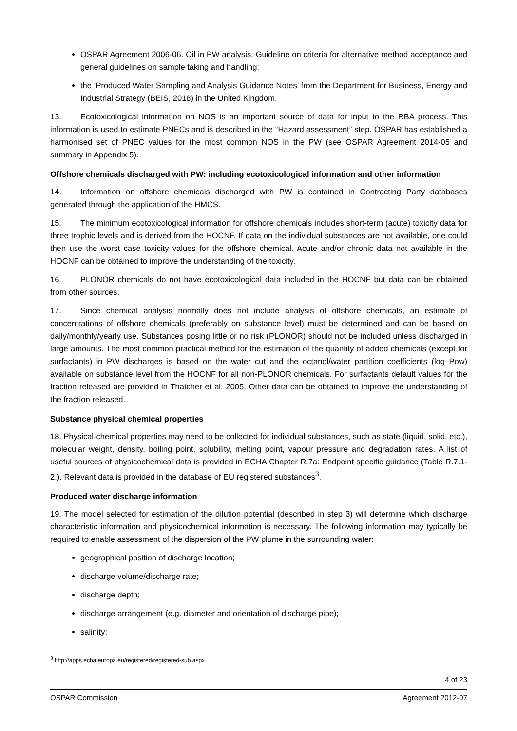OSPAR Agreement 2006-06. Oil in PW analysis. Guideline on criteria for alternative method acceptance and general guidelines on sample taking and handling;
the ‘Produced Water Sampling and Analysis Guidance Notes’ from the Department for Business, Energy and Industrial Strategy (BEIS, 2018) in the United Kingdom.
13. Ecotoxicological information on NOS is an important source of data for input to the RBA process. This information is used to estimate PNECs and is described in the “Hazard assessment” step. OSPAR has established a harmonised set of PNEC values for the most common NOS in the PW (see OSPAR Agreement 2014-05 and summary in Appendix 5).
Offshore chemicals discharged with PW: including ecotoxicological information and other information
14. Information on offshore chemicals discharged with PW is contained in Contracting Party databases generated through the application of the HMCS.
15. The minimum ecotoxicological information for offshore chemicals includes short-term (acute) toxicity data for three trophic levels and is derived from the HOCNF. If data on the individual substances are not available, one could then use the worst case toxicity values for the offshore chemical. Acute and/or chronic data not available in the HOCNF can be obtained to improve the understanding of the toxicity.
16. PLONOR chemicals do not have ecotoxicological data included in the HOCNF but data can be obtained from other sources.
17. Since chemical analysis normally does not include analysis of offshore chemicals, an estimate of concentrations of offshore chemicals (preferably on substance level) must be determined and can be based on daily/monthly/yearly use. Substances posing little or no risk (PLONOR) should not be included unless discharged in large amounts. The most common practical method for the estimation of the quantity of added chemicals (except for surfactants) in PW discharges is based on the water cut and the octanol/water partition coefficients (log Pow) available on substance level from the HOCNF for all non-PLONOR chemicals. For surfactants default values for the fraction released are provided in Thatcher et al. 2005. Other data can be obtained to improve the understanding of the fraction released.
Substance physical chemical properties
18. Physical-chemical properties may need to be collected for individual substances, such as state (liquid, solid, etc.), molecular weight, density, boiling point, solubility, melting point, vapour pressure and degradation rates. A list of useful sources of physicochemical data is provided in ECHA Chapter R.7a: Endpoint specific guidance (Table R.7.1-2.). Relevant data is provided in the database of EU registered substances<sup>3</sup>.
Produced water discharge information
19. The model selected for estimation of the dilution potential (described in step 3) will determine which discharge characteristic information and physicochemical information is necessary. The following information may typically be required to enable assessment of the dispersion of the PW plume in the surrounding water:
geographical position of discharge location;
discharge volume/discharge rate;
discharge depth;
discharge arrangement (e.g. diameter and orientation of discharge pipe);
salinity;
<sup>3</sup> http://apps.echa.europa.eu/registered/registered-sub.aspx
4 of 23
OSPAR Commission Agreement 2012-07